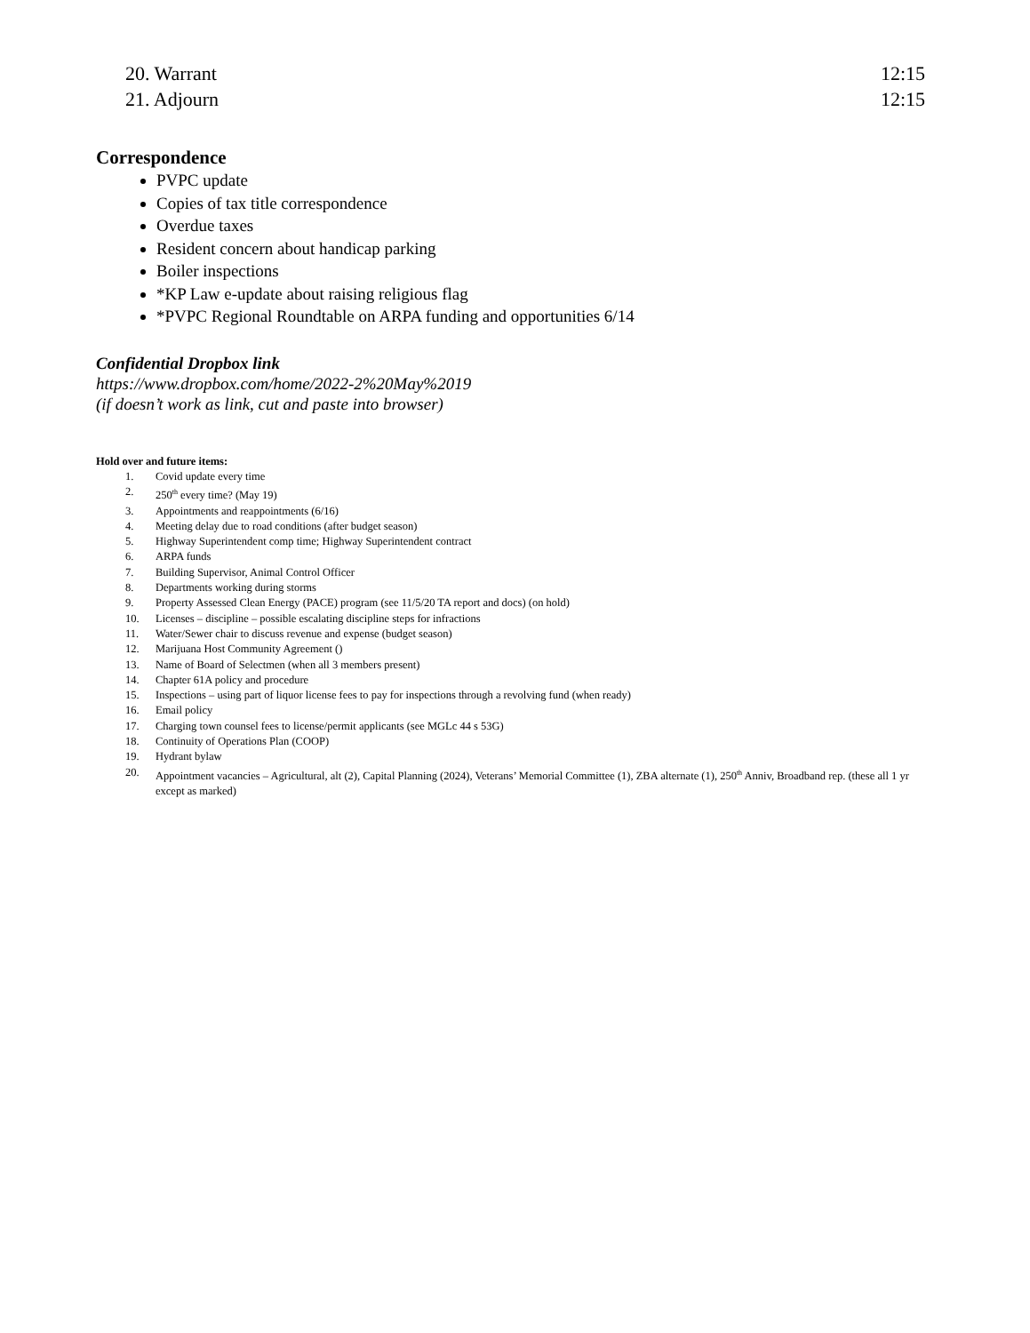20. Warrant 12:15
21. Adjourn 12:15
Correspondence
PVPC update
Copies of tax title correspondence
Overdue taxes
Resident concern about handicap parking
Boiler inspections
*KP Law e-update about raising religious flag
*PVPC Regional Roundtable on ARPA funding and opportunities 6/14
Confidential Dropbox link
https://www.dropbox.com/home/2022-2%20May%2019
(if doesn’t work as link, cut and paste into browser)
Hold over and future items:
| 1. | Covid update every time |
| 2. | 250<sup>th</sup> every time? (May 19) |
| 3. | Appointments and reappointments (6/16) |
| 4. | Meeting delay due to road conditions (after budget season) |
| 5. | Highway Superintendent comp time; Highway Superintendent contract |
| 6. | ARPA funds |
| 7. | Building Supervisor, Animal Control Officer |
| 8. | Departments working during storms |
| 9. | Property Assessed Clean Energy (PACE) program (see 11/5/20 TA report and docs) (on hold) |
| 10. | Licenses – discipline – possible escalating discipline steps for infractions |
| 11. | Water/Sewer chair to discuss revenue and expense (budget season) |
| 12. | Marijuana Host Community Agreement () |
| 13. | Name of Board of Selectmen (when all 3 members present) |
| 14. | Chapter 61A policy and procedure |
| 15. | Inspections – using part of liquor license fees to pay for inspections through a revolving fund (when ready) |
| 16. | Email policy |
| 17. | Charging town counsel fees to license/permit applicants (see MGLc 44 s 53G) |
| 18. | Continuity of Operations Plan (COOP) |
| 19. | Hydrant bylaw |
| 20. | Appointment vacancies – Agricultural, alt (2), Capital Planning (2024), Veterans’ Memorial Committee (1), ZBA alternate (1), 250<sup>th</sup> Anniv, Broadband rep. (these all 1 yr except as marked) |